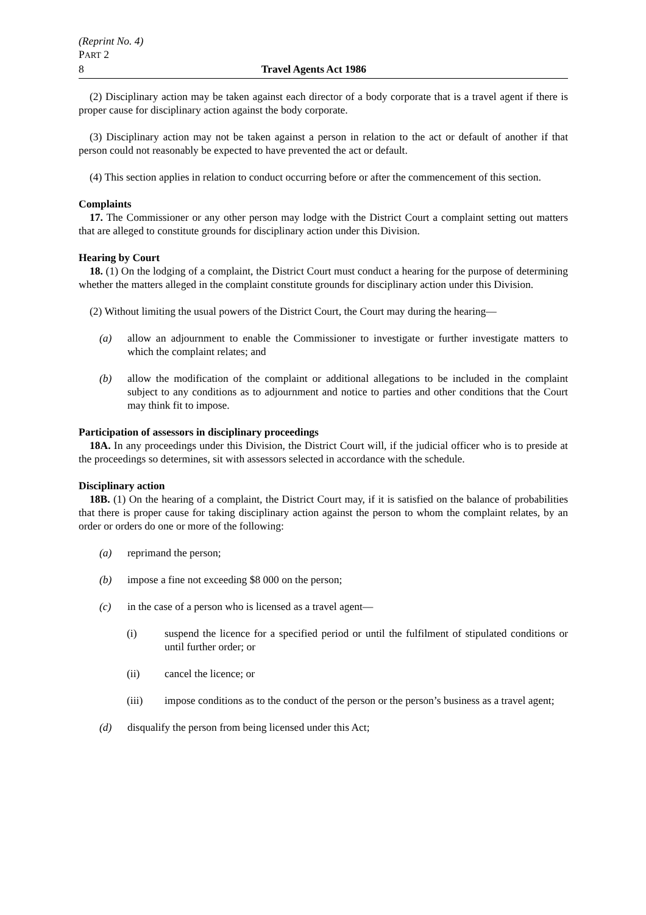(Reprint No. 4)
PART 2
8 Travel Agents Act 1986
(2) Disciplinary action may be taken against each director of a body corporate that is a travel agent if there is proper cause for disciplinary action against the body corporate.
(3) Disciplinary action may not be taken against a person in relation to the act or default of another if that person could not reasonably be expected to have prevented the act or default.
(4) This section applies in relation to conduct occurring before or after the commencement of this section.
Complaints
17. The Commissioner or any other person may lodge with the District Court a complaint setting out matters that are alleged to constitute grounds for disciplinary action under this Division.
Hearing by Court
18. (1) On the lodging of a complaint, the District Court must conduct a hearing for the purpose of determining whether the matters alleged in the complaint constitute grounds for disciplinary action under this Division.
(2) Without limiting the usual powers of the District Court, the Court may during the hearing—
(a) allow an adjournment to enable the Commissioner to investigate or further investigate matters to which the complaint relates; and
(b) allow the modification of the complaint or additional allegations to be included in the complaint subject to any conditions as to adjournment and notice to parties and other conditions that the Court may think fit to impose.
Participation of assessors in disciplinary proceedings
18A. In any proceedings under this Division, the District Court will, if the judicial officer who is to preside at the proceedings so determines, sit with assessors selected in accordance with the schedule.
Disciplinary action
18B. (1) On the hearing of a complaint, the District Court may, if it is satisfied on the balance of probabilities that there is proper cause for taking disciplinary action against the person to whom the complaint relates, by an order or orders do one or more of the following:
(a) reprimand the person;
(b) impose a fine not exceeding $8 000 on the person;
(c) in the case of a person who is licensed as a travel agent—
(i) suspend the licence for a specified period or until the fulfilment of stipulated conditions or until further order; or
(ii) cancel the licence; or
(iii) impose conditions as to the conduct of the person or the person’s business as a travel agent;
(d) disqualify the person from being licensed under this Act;